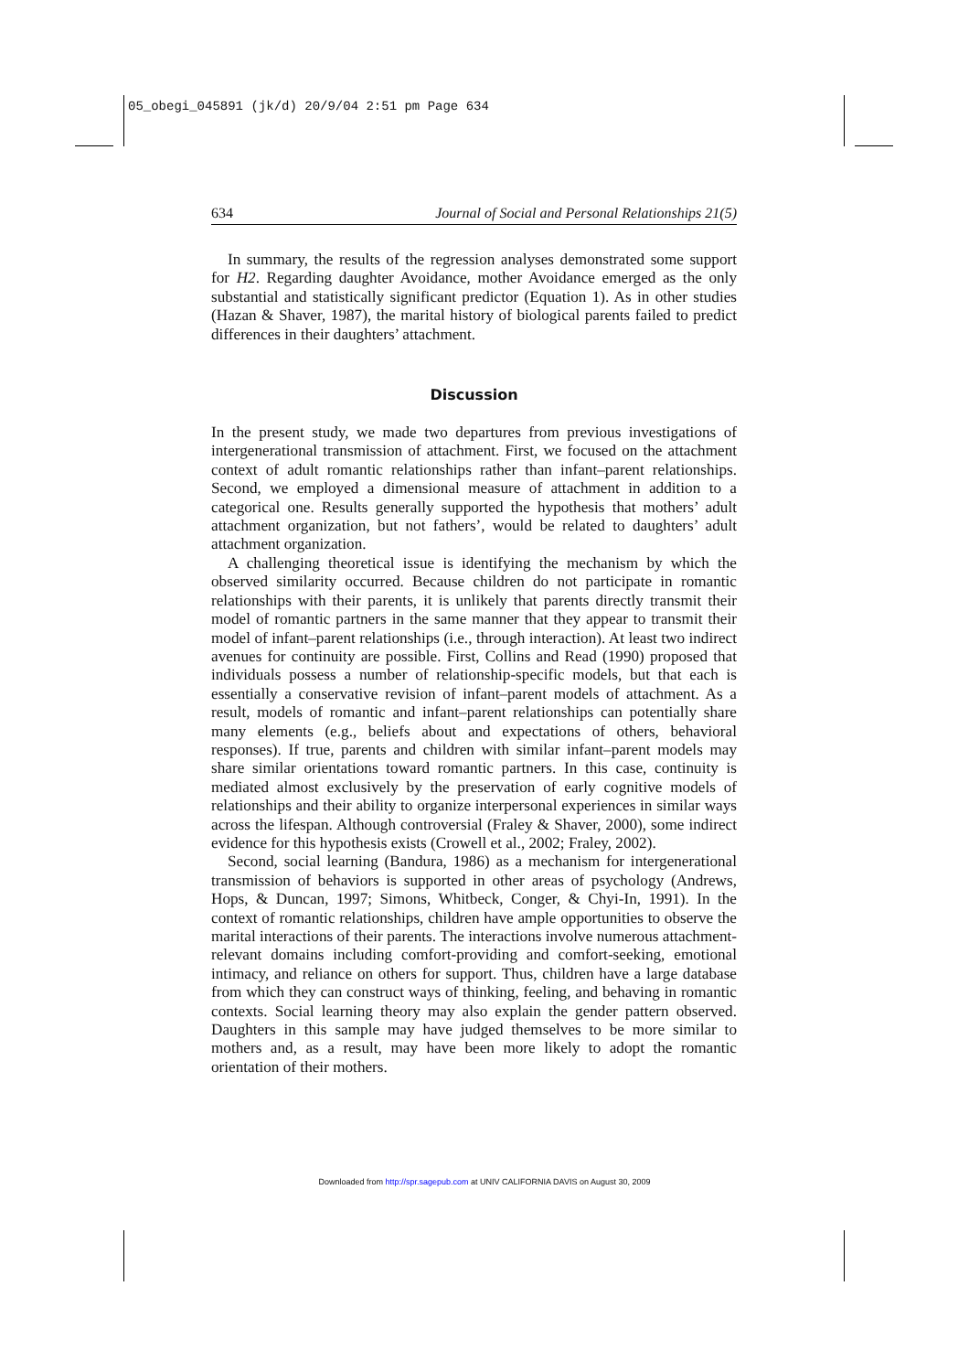05_obegi_045891 (jk/d) 20/9/04 2:51 pm Page 634
634 Journal of Social and Personal Relationships 21(5)
In summary, the results of the regression analyses demonstrated some support for H2. Regarding daughter Avoidance, mother Avoidance emerged as the only substantial and statistically significant predictor (Equation 1). As in other studies (Hazan & Shaver, 1987), the marital history of biological parents failed to predict differences in their daughters’ attachment.
Discussion
In the present study, we made two departures from previous investigations of intergenerational transmission of attachment. First, we focused on the attachment context of adult romantic relationships rather than infant–parent relationships. Second, we employed a dimensional measure of attachment in addition to a categorical one. Results generally supported the hypothesis that mothers’ adult attachment organization, but not fathers’, would be related to daughters’ adult attachment organization.
A challenging theoretical issue is identifying the mechanism by which the observed similarity occurred. Because children do not participate in romantic relationships with their parents, it is unlikely that parents directly transmit their model of romantic partners in the same manner that they appear to transmit their model of infant–parent relationships (i.e., through interaction). At least two indirect avenues for continuity are possible. First, Collins and Read (1990) proposed that individuals possess a number of relationship-specific models, but that each is essentially a conservative revision of infant–parent models of attachment. As a result, models of romantic and infant–parent relationships can potentially share many elements (e.g., beliefs about and expectations of others, behavioral responses). If true, parents and children with similar infant–parent models may share similar orientations toward romantic partners. In this case, continuity is mediated almost exclusively by the preservation of early cognitive models of relationships and their ability to organize interpersonal experiences in similar ways across the lifespan. Although controversial (Fraley & Shaver, 2000), some indirect evidence for this hypothesis exists (Crowell et al., 2002; Fraley, 2002).
Second, social learning (Bandura, 1986) as a mechanism for intergenerational transmission of behaviors is supported in other areas of psychology (Andrews, Hops, & Duncan, 1997; Simons, Whitbeck, Conger, & Chyi-In, 1991). In the context of romantic relationships, children have ample opportunities to observe the marital interactions of their parents. The interactions involve numerous attachment-relevant domains including comfort-providing and comfort-seeking, emotional intimacy, and reliance on others for support. Thus, children have a large database from which they can construct ways of thinking, feeling, and behaving in romantic contexts. Social learning theory may also explain the gender pattern observed. Daughters in this sample may have judged themselves to be more similar to mothers and, as a result, may have been more likely to adopt the romantic orientation of their mothers.
Downloaded from http://spr.sagepub.com at UNIV CALIFORNIA DAVIS on August 30, 2009